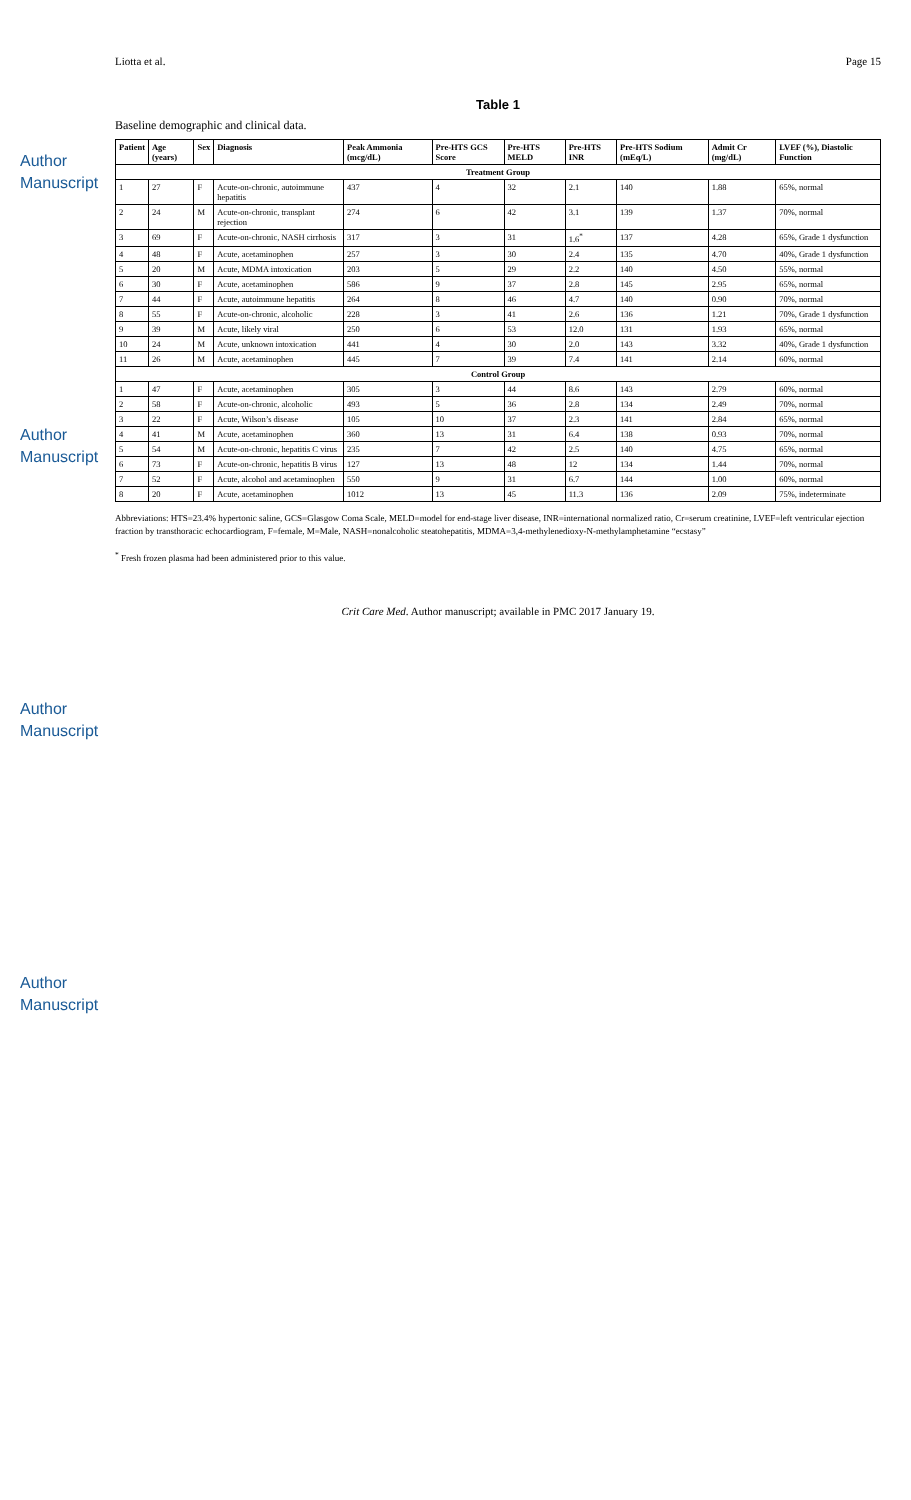Author Manuscript
Author Manuscript
Author Manuscript
Author Manuscript
Liotta et al. Page 15
Table 1
Baseline demographic and clinical data.
| Patient | Age (years) | Sex | Diagnosis | Peak Ammonia (mcg/dL) | Pre-HTS GCS Score | Pre-HTS MELD | Pre-HTS INR | Pre-HTS Sodium (mEq/L) | Admit Cr (mg/dL) | LVEF (%), Diastolic Function |
| --- | --- | --- | --- | --- | --- | --- | --- | --- | --- | --- |
| Treatment Group | | | | | | | | | | |
| 1 | 27 | F | Acute-on-chronic, autoimmune hepatitis | 437 | 4 | 32 | 2.1 | 140 | 1.88 | 65%, normal |
| 2 | 24 | M | Acute-on-chronic, transplant rejection | 274 | 6 | 42 | 3.1 | 139 | 1.37 | 70%, normal |
| 3 | 69 | F | Acute-on-chronic, NASH cirrhosis | 317 | 3 | 31 | 1.6<sup>*</sup> | 137 | 4.28 | 65%, Grade 1 dysfunction |
| 4 | 48 | F | Acute, acetaminophen | 257 | 3 | 30 | 2.4 | 135 | 4.70 | 40%, Grade 1 dysfunction |
| 5 | 20 | M | Acute, MDMA intoxication | 203 | 5 | 29 | 2.2 | 140 | 4.50 | 55%, normal |
| 6 | 30 | F | Acute, acetaminophen | 586 | 9 | 37 | 2.8 | 145 | 2.95 | 65%, normal |
| 7 | 44 | F | Acute, autoimmune hepatitis | 264 | 8 | 46 | 4.7 | 140 | 0.90 | 70%, normal |
| 8 | 55 | F | Acute-on-chronic, alcoholic | 228 | 3 | 41 | 2.6 | 136 | 1.21 | 70%, Grade 1 dysfunction |
| 9 | 39 | M | Acute, likely viral | 250 | 6 | 53 | 12.0 | 131 | 1.93 | 65%, normal |
| 10 | 24 | M | Acute, unknown intoxication | 441 | 4 | 30 | 2.0 | 143 | 3.32 | 40%, Grade 1 dysfunction |
| 11 | 26 | M | Acute, acetaminophen | 445 | 7 | 39 | 7.4 | 141 | 2.14 | 60%, normal |
| Control Group | | | | | | | | | | |
| 1 | 47 | F | Acute, acetaminophen | 305 | 3 | 44 | 8.6 | 143 | 2.79 | 60%, normal |
| 2 | 58 | F | Acute-on-chronic, alcoholic | 493 | 5 | 36 | 2.8 | 134 | 2.49 | 70%, normal |
| 3 | 22 | F | Acute, Wilson’s disease | 105 | 10 | 37 | 2.3 | 141 | 2.84 | 65%, normal |
| 4 | 41 | M | Acute, acetaminophen | 360 | 13 | 31 | 6.4 | 138 | 0.93 | 70%, normal |
| 5 | 54 | M | Acute-on-chronic, hepatitis C virus | 235 | 7 | 42 | 2.5 | 140 | 4.75 | 65%, normal |
| 6 | 73 | F | Acute-on-chronic, hepatitis B virus | 127 | 13 | 48 | 12 | 134 | 1.44 | 70%, normal |
| 7 | 52 | F | Acute, alcohol and acetaminophen | 550 | 9 | 31 | 6.7 | 144 | 1.00 | 60%, normal |
| 8 | 20 | F | Acute, acetaminophen | 1012 | 13 | 45 | 11.3 | 136 | 2.09 | 75%, indeterminate |
Abbreviations: HTS=23.4% hypertonic saline, GCS=Glasgow Coma Scale, MELD=model for end-stage liver disease, INR=international normalized ratio, Cr=serum creatinine, LVEF=left ventricular ejection fraction by transthoracic echocardiogram, F=female, M=Male, NASH=nonalcoholic steatohepatitis, MDMA=3,4-methylenedioxy-N-methylamphetamine “ecstasy”
<sup>*</sup> Fresh frozen plasma had been administered prior to this value.
Crit Care Med. Author manuscript; available in PMC 2017 January 19.